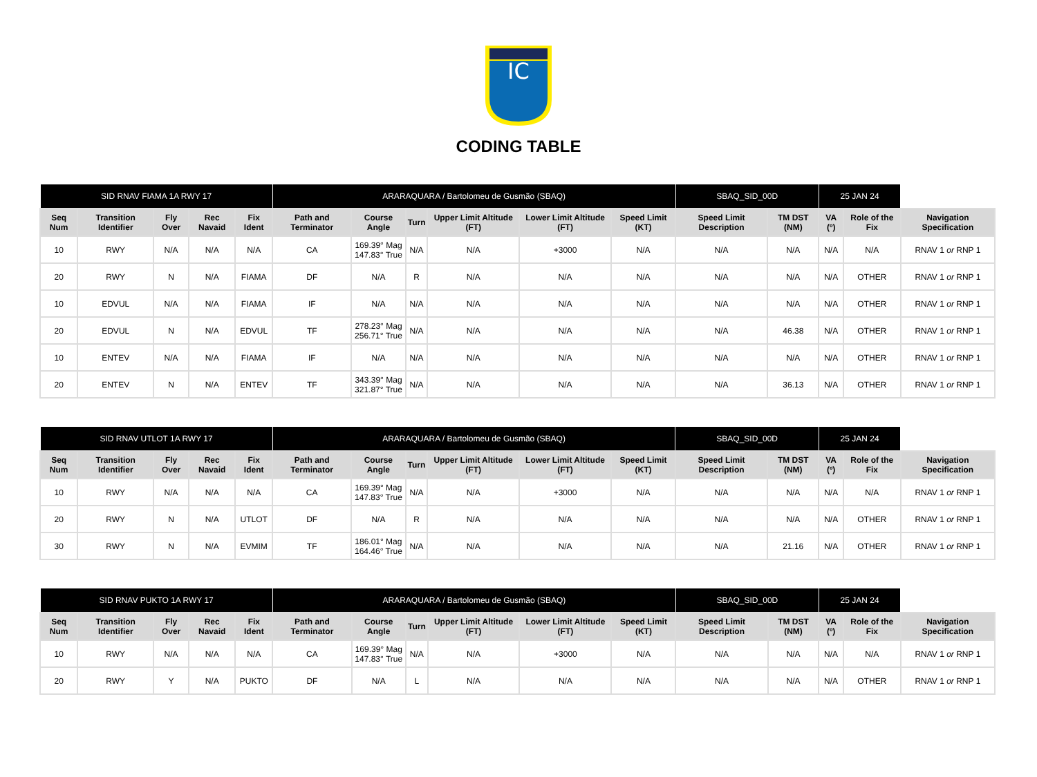IC
CODING TABLE
| SID RNAV FIAMA 1A RWY 17 | | | | | ARARAQUARA / Bartolomeu de Gusmão (SBAQ) | | | | | | SBAQ_SID_00D | | 25 JAN 24 | | |
| Seq Num | Transition Identifier | Fly Over | Rec Navaid | Fix Ident | Path and Terminator | Course Angle | Turn | Upper Limit Altitude (FT) | Lower Limit Altitude (FT) | Speed Limit (KT) | Speed Limit Description | TM DST (NM) | VA (º) | Role of the Fix | Navigation Specification |
| 10 | RWY | N/A | N/A | N/A | CA | 169.39° Mag 147.83° True | N/A | N/A | +3000 | N/A | N/A | N/A | N/A | N/A | RNAV 1 or RNP 1 |
| 20 | RWY | N | N/A | FIAMA | DF | N/A | R | N/A | N/A | N/A | N/A | N/A | N/A | OTHER | RNAV 1 or RNP 1 |
| 10 | EDVUL | N/A | N/A | FIAMA | IF | N/A | N/A | N/A | N/A | N/A | N/A | N/A | N/A | OTHER | RNAV 1 or RNP 1 |
| 20 | EDVUL | N | N/A | EDVUL | TF | 278.23° Mag 256.71° True | N/A | N/A | N/A | N/A | N/A | 46.38 | N/A | OTHER | RNAV 1 or RNP 1 |
| 10 | ENTEV | N/A | N/A | FIAMA | IF | N/A | N/A | N/A | N/A | N/A | N/A | N/A | N/A | OTHER | RNAV 1 or RNP 1 |
| 20 | ENTEV | N | N/A | ENTEV | TF | 343.39° Mag 321.87° True | N/A | N/A | N/A | N/A | N/A | 36.13 | N/A | OTHER | RNAV 1 or RNP 1 |
| SID RNAV UTLOT 1A RWY 17 | | | | | ARARAQUARA / Bartolomeu de Gusmão (SBAQ) | | | | | | SBAQ_SID_00D | | 25 JAN 24 | | |
| Seq Num | Transition Identifier | Fly Over | Rec Navaid | Fix Ident | Path and Terminator | Course Angle | Turn | Upper Limit Altitude (FT) | Lower Limit Altitude (FT) | Speed Limit (KT) | Speed Limit Description | TM DST (NM) | VA (º) | Role of the Fix | Navigation Specification |
| 10 | RWY | N/A | N/A | N/A | CA | 169.39° Mag 147.83° True | N/A | N/A | +3000 | N/A | N/A | N/A | N/A | N/A | RNAV 1 or RNP 1 |
| 20 | RWY | N | N/A | UTLOT | DF | N/A | R | N/A | N/A | N/A | N/A | N/A | N/A | OTHER | RNAV 1 or RNP 1 |
| 30 | RWY | N | N/A | EVMIM | TF | 186.01° Mag 164.46° True | N/A | N/A | N/A | N/A | N/A | 21.16 | N/A | OTHER | RNAV 1 or RNP 1 |
| SID RNAV PUKTO 1A RWY 17 | | | | | ARARAQUARA / Bartolomeu de Gusmão (SBAQ) | | | | | | SBAQ_SID_00D | | 25 JAN 24 | | |
| Seq Num | Transition Identifier | Fly Over | Rec Navaid | Fix Ident | Path and Terminator | Course Angle | Turn | Upper Limit Altitude (FT) | Lower Limit Altitude (FT) | Speed Limit (KT) | Speed Limit Description | TM DST (NM) | VA (º) | Role of the Fix | Navigation Specification |
| 10 | RWY | N/A | N/A | N/A | CA | 169.39° Mag 147.83° True | N/A | N/A | +3000 | N/A | N/A | N/A | N/A | N/A | RNAV 1 or RNP 1 |
| 20 | RWY | Y | N/A | PUKTO | DF | N/A | L | N/A | N/A | N/A | N/A | N/A | N/A | OTHER | RNAV 1 or RNP 1 |